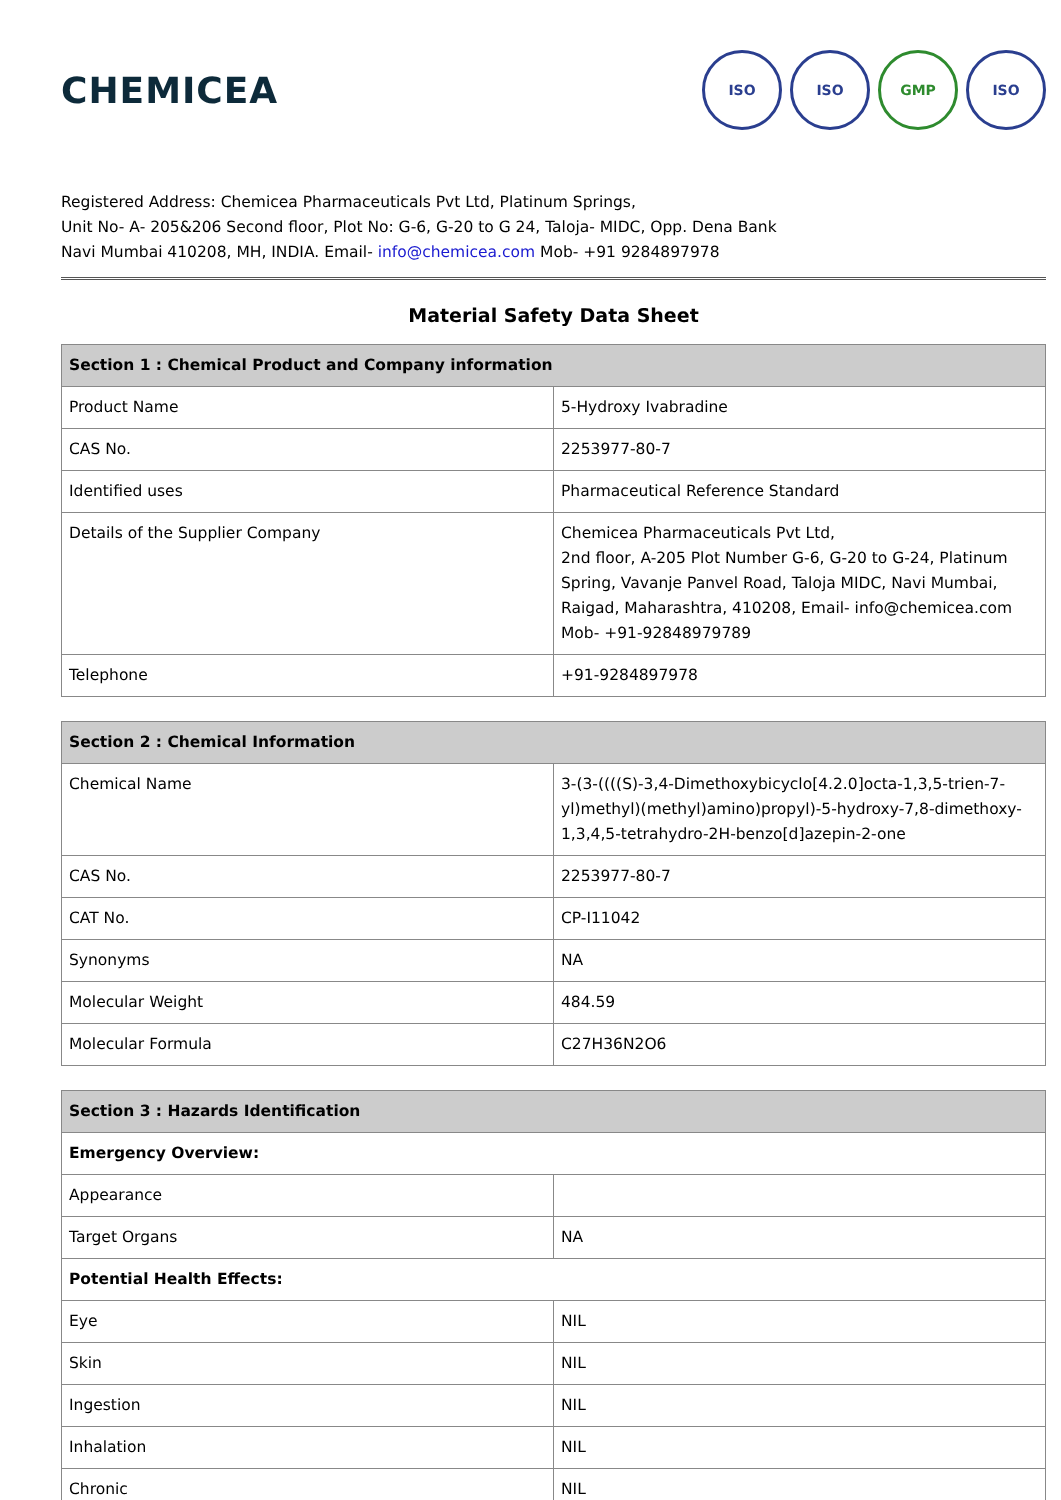CHEMICEA
ISO ISO GMP ISO
Registered Address: Chemicea Pharmaceuticals Pvt Ltd, Platinum Springs,
Unit No- A- 205&206 Second floor, Plot No: G-6, G-20 to G 24, Taloja- MIDC, Opp. Dena Bank
Navi Mumbai 410208, MH, INDIA. Email- info@chemicea.com Mob- +91 9284897978
Material Safety Data Sheet
| Section 1 : Chemical Product and Company information | |
| --- | --- |
| Product Name | 5-Hydroxy Ivabradine |
| CAS No. | 2253977-80-7 |
| Identified uses | Pharmaceutical Reference Standard |
| Details of the Supplier Company | Chemicea Pharmaceuticals Pvt Ltd, 2nd floor, A-205 Plot Number G-6, G-20 to G-24, Platinum Spring, Vavanje Panvel Road, Taloja MIDC, Navi Mumbai, Raigad, Maharashtra, 410208, Email- info@chemicea.com Mob- +91-92848979789 |
| Telephone | +91-9284897978 |
| Section 2 : Chemical Information | |
| --- | --- |
| Chemical Name | 3-(3-((((S)-3,4-Dimethoxybicyclo[4.2.0]octa-1,3,5-trien-7-yl)methyl)(methyl)amino)propyl)-5-hydroxy-7,8-dimethoxy-1,3,4,5-tetrahydro-2H-benzo[d]azepin-2-one |
| CAS No. | 2253977-80-7 |
| CAT No. | CP-I11042 |
| Synonyms | NA |
| Molecular Weight | 484.59 |
| Molecular Formula | C27H36N2O6 |
| Section 3 : Hazards Identification | |
| --- | --- |
| Emergency Overview: | |
| Appearance | |
| Target Organs | NA |
| Potential Health Effects: | |
| Eye | NIL |
| Skin | NIL |
| Ingestion | NIL |
| Inhalation | NIL |
| Chronic | NIL |